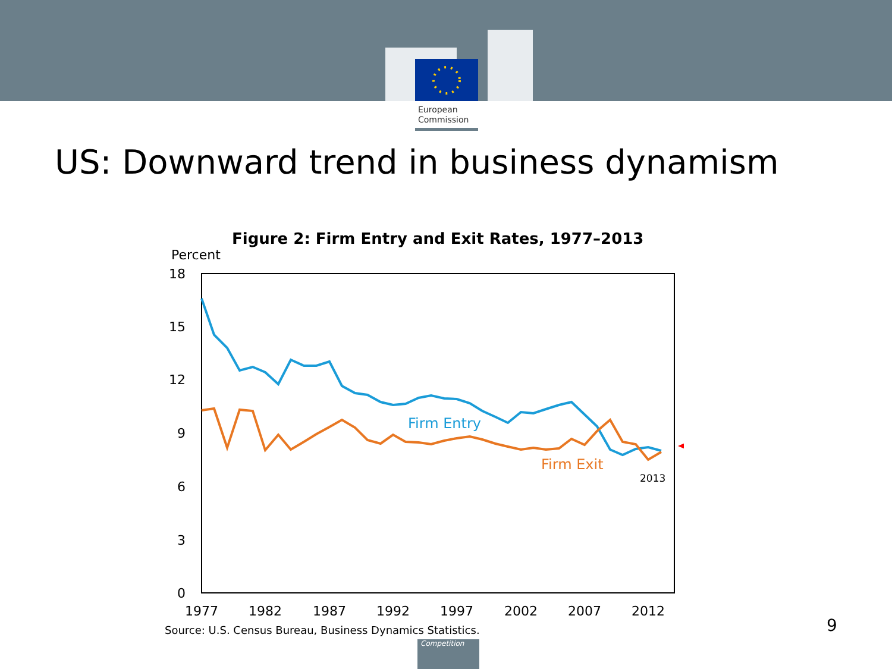European
Commission
US: Downward trend in business dynamism
Figure 2: Firm Entry and Exit Rates, 1977–2013
Percent
18
15
12
9
6
3
0
1977
1982
1987
1992
1997
2002
2007
2012
Firm Entry
Firm Exit
2013
Source: U.S. Census Bureau, Business Dynamics Statistics.
9
Competition